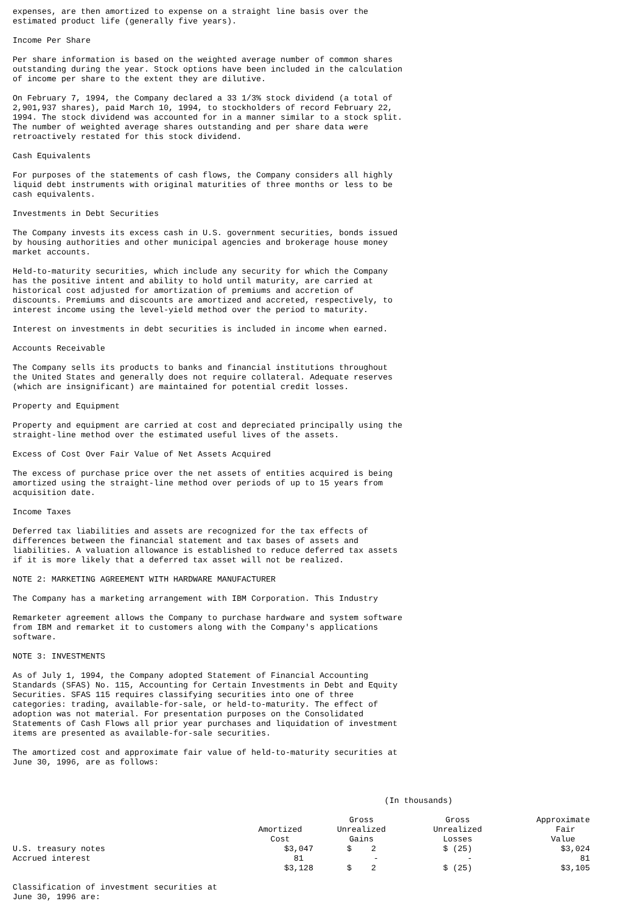expenses, are then amortized to expense on a straight line basis over the estimated product life (generally five years).
Income Per Share
Per share information is based on the weighted average number of common shares outstanding during the year. Stock options have been included in the calculation of income per share to the extent they are dilutive.
On February 7, 1994, the Company declared a 33 1/3% stock dividend (a total of 2,901,937 shares), paid March 10, 1994, to stockholders of record February 22, 1994. The stock dividend was accounted for in a manner similar to a stock split. The number of weighted average shares outstanding and per share data were retroactively restated for this stock dividend.
Cash Equivalents
For purposes of the statements of cash flows, the Company considers all highly liquid debt instruments with original maturities of three months or less to be cash equivalents.
Investments in Debt Securities
The Company invests its excess cash in U.S. government securities, bonds issued by housing authorities and other municipal agencies and brokerage house money market accounts.
Held-to-maturity securities, which include any security for which the Company has the positive intent and ability to hold until maturity, are carried at historical cost adjusted for amortization of premiums and accretion of discounts. Premiums and discounts are amortized and accreted, respectively, to interest income using the level-yield method over the period to maturity.
Interest on investments in debt securities is included in income when earned.
Accounts Receivable
The Company sells its products to banks and financial institutions throughout the United States and generally does not require collateral. Adequate reserves (which are insignificant) are maintained for potential credit losses.
Property and Equipment
Property and equipment are carried at cost and depreciated principally using the straight-line method over the estimated useful lives of the assets.
Excess of Cost Over Fair Value of Net Assets Acquired
The excess of purchase price over the net assets of entities acquired is being amortized using the straight-line method over periods of up to 15 years from acquisition date.
Income Taxes
Deferred tax liabilities and assets are recognized for the tax effects of differences between the financial statement and tax bases of assets and liabilities. A valuation allowance is established to reduce deferred tax assets if it is more likely that a deferred tax asset will not be realized.
NOTE 2: MARKETING AGREEMENT WITH HARDWARE MANUFACTURER
The Company has a marketing arrangement with IBM Corporation. This Industry
Remarketer agreement allows the Company to purchase hardware and system software from IBM and remarket it to customers along with the Company's applications software.
NOTE 3: INVESTMENTS
As of July 1, 1994, the Company adopted Statement of Financial Accounting Standards (SFAS) No. 115, Accounting for Certain Investments in Debt and Equity Securities. SFAS 115 requires classifying securities into one of three categories: trading, available-for-sale, or held-to-maturity. The effect of adoption was not material. For presentation purposes on the Consolidated Statements of Cash Flows all prior year purchases and liquidation of investment items are presented as available-for-sale securities.
The amortized cost and approximate fair value of held-to-maturity securities at June 30, 1996, are as follows:
| | (In thousands) | | | |
| | Amortized Cost | Gross Unrealized Gains | Gross Unrealized Losses | Approximate Fair Value |
| U.S. treasury notes | $3,047 | $ 2 | $ (25) | $3,024 |
| Accrued interest | 81 | - | - | 81 |
| | $3,128 | $ 2 | $ (25) | $3,105 |
Classification of investment securities at June 30, 1996 are: